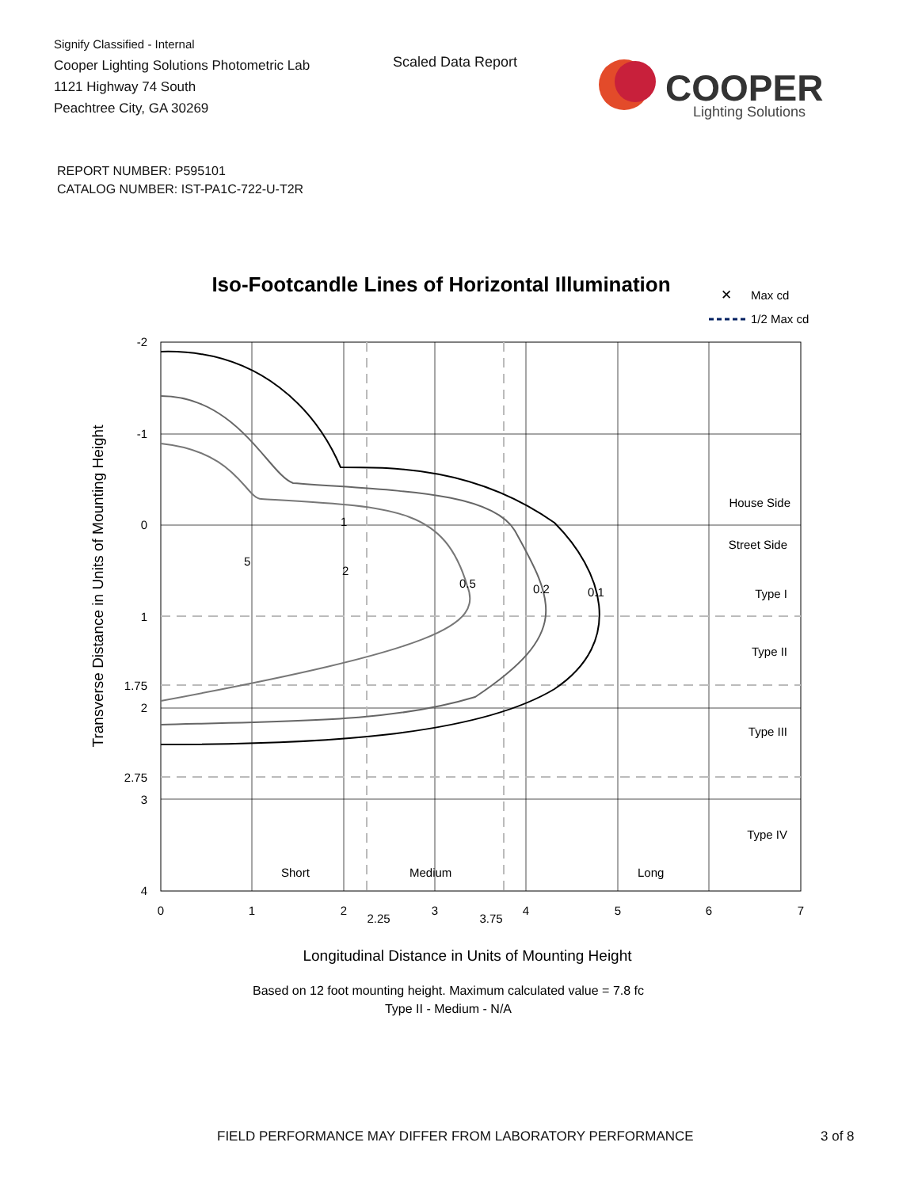Signify Classified - Internal
Cooper Lighting Solutions Photometric Lab
1121 Highway 74 South
Peachtree City, GA 30269
Scaled Data Report
COOPER
Lighting Solutions
REPORT NUMBER: P595101
CATALOG NUMBER: IST-PA1C-722-U-T2R
Iso-Footcandle Lines of Horizontal Illumination
✕
Max cd
1/2 Max cd
Transverse Distance in Units of Mounting Height
-2
-1
0
1
1.75
2
2.75
3
4
1
2
5
0.5
0.2
0.1
House Side
Street Side
Type I
Type II
Type III
Type IV
Short
Medium
Long
0
1
2
2.25
3
3.75
4
5
6
7
Longitudinal Distance in Units of Mounting Height
Based on 12 foot mounting height. Maximum calculated value = 7.8 fc
Type II - Medium - N/A
FIELD PERFORMANCE MAY DIFFER FROM LABORATORY PERFORMANCE
3 of 8